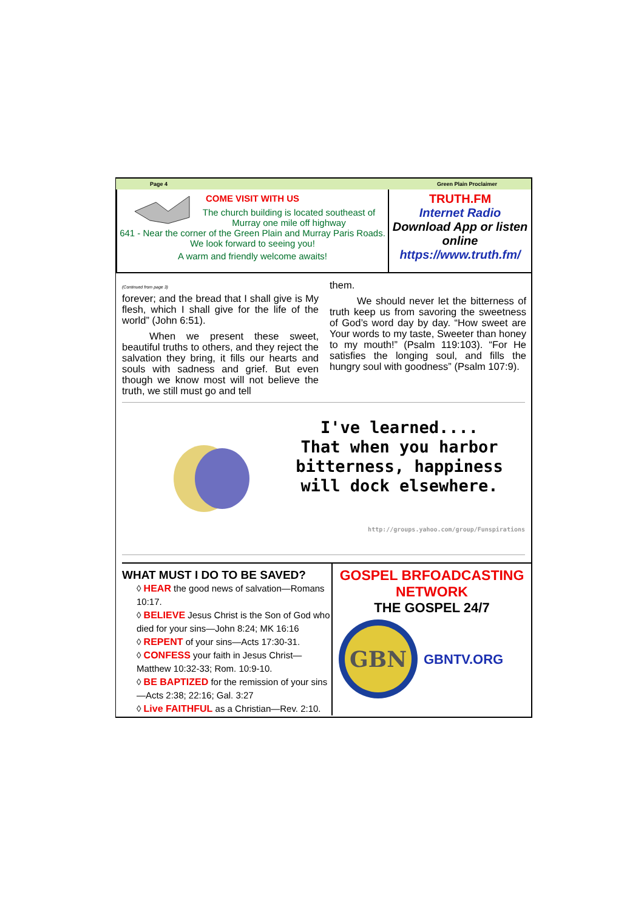Page 4 Green Plain Proclaimer
COME VISIT WITH US
The church building is located southeast of Murray one mile off highway
641 - Near the corner of the Green Plain and Murray Paris Roads. We look forward to seeing you!
A warm and friendly welcome awaits!
TRUTH.FM
Internet Radio
Download App or listen online
https://www.truth.fm/
(Continued from page 3)
forever; and the bread that I shall give is My flesh, which I shall give for the life of the world” (John 6:51).
When we present these sweet, beautiful truths to others, and they reject the salvation they bring, it fills our hearts and souls with sadness and grief. But even though we know most will not believe the truth, we still must go and tell
them.
We should never let the bitterness of truth keep us from savoring the sweetness of God’s word day by day. “How sweet are Your words to my taste, Sweeter than honey to my mouth!” (Psalm 119:103). “For He satisfies the longing soul, and fills the hungry soul with goodness” (Psalm 107:9).
I've learned....
That when you harbor
bitterness, happiness
will dock elsewhere.
http://groups.yahoo.com/group/Funspirations
WHAT MUST I DO TO BE SAVED?
◊ HEAR the good news of salvation—Romans 10:17.
◊ BELIEVE Jesus Christ is the Son of God who died for your sins—John 8:24; MK 16:16
◊ REPENT of your sins—Acts 17:30-31.
◊ CONFESS your faith in Jesus Christ—Matthew 10:32-33; Rom. 10:9-10.
◊ BE BAPTIZED for the remission of your sins—Acts 2:38; 22:16; Gal. 3:27
◊ Live FAITHFUL as a Christian—Rev. 2:10.
GOSPEL BRFOADCASTING NETWORK
THE GOSPEL 24/7
GBN
GBNTV.ORG